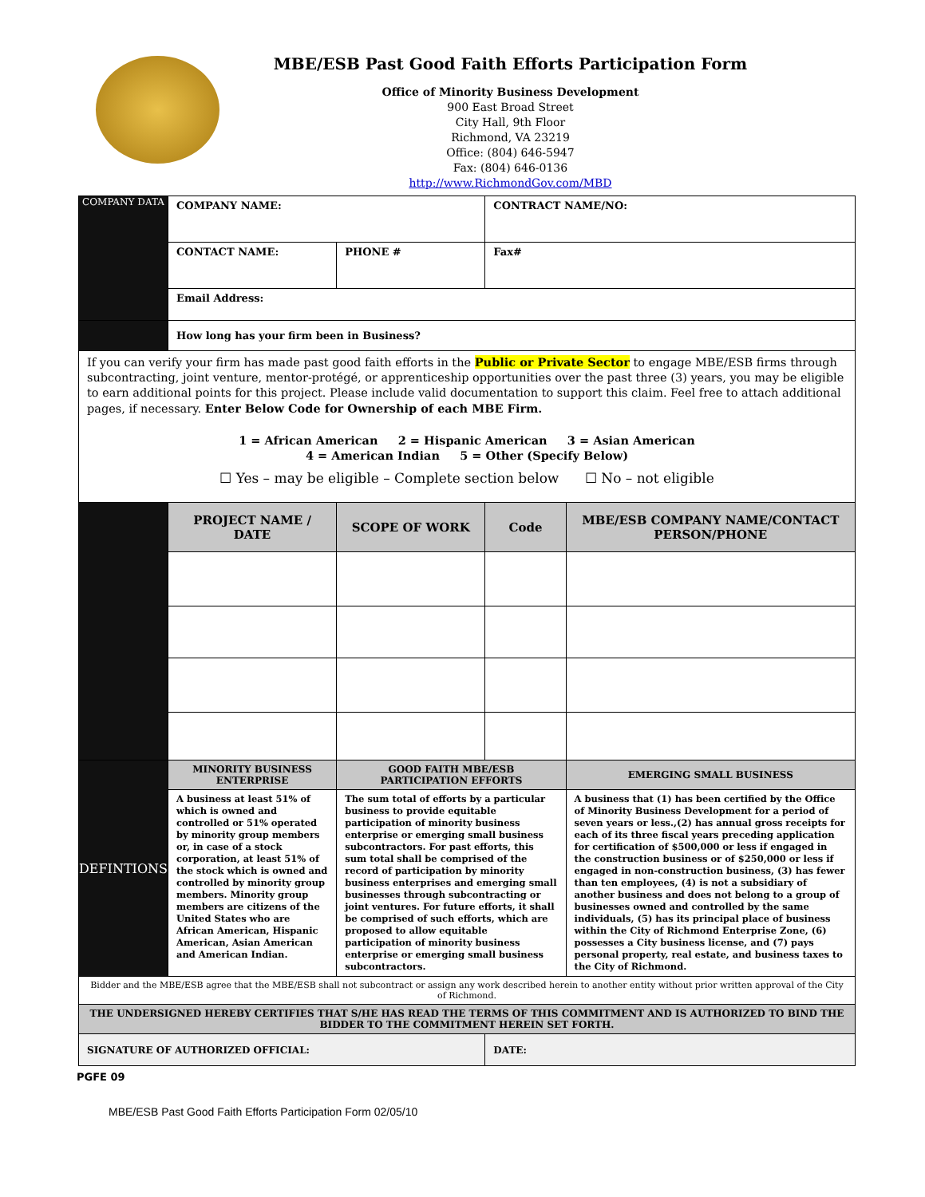MBE/ESB Past Good Faith Efforts Participation Form
Office of Minority Business Development
900 East Broad Street
City Hall, 9th Floor
Richmond, VA 23219
Office: (804) 646-5947
Fax: (804) 646-0136
http://www.RichmondGov.com/MBD
| COMPANY DATA | COMPANY NAME: | | CONTRACT NAME/NO: | |
| | CONTACT NAME: | PHONE # | Fax# | |
| | Email Address: | | | |
| | How long has your firm been in Business? | | | |
| If you can verify your firm has made past good faith efforts in the Public or Private Sector to engage MBE/ESB firms through subcontracting, joint venture, mentor-protégé, or apprenticeship opportunities over the past three (3) years, you may be eligible to earn additional points for this project. Please include valid documentation to support this claim. Feel free to attach additional pages, if necessary. Enter Below Code for Ownership of each MBE Firm. 1 = African American 2 = Hispanic American 3 = Asian American 4 = American Indian 5 = Other (Specify Below) ☐ Yes – may be eligible – Complete section below ☐ No – not eligible | | | | |
| | PROJECT NAME / DATE | SCOPE OF WORK | Code | MBE/ESB COMPANY NAME/CONTACT PERSON/PHONE |
| DEFINTIONS | MINORITY BUSINESS ENTERPRISE | GOOD FAITH MBE/ESB PARTICIPATION EFFORTS | | EMERGING SMALL BUSINESS |
| | A business at least 51% of which is owned and controlled or 51% operated by minority group members or, in case of a stock corporation, at least 51% of the stock which is owned and controlled by minority group members. Minority group members are citizens of the United States who are African American, Hispanic American, Asian American and American Indian. | The sum total of efforts by a particular business to provide equitable participation of minority business enterprise or emerging small business subcontractors. For past efforts, this sum total shall be comprised of the record of participation by minority business enterprises and emerging small businesses through subcontracting or joint ventures. For future efforts, it shall be comprised of such efforts, which are proposed to allow equitable participation of minority business enterprise or emerging small business subcontractors. | | A business that (1) has been certified by the Office of Minority Business Development for a period of seven years or less.,(2) has annual gross receipts for each of its three fiscal years preceding application for certification of $500,000 or less if engaged in the construction business or of $250,000 or less if engaged in non-construction business, (3) has fewer than ten employees, (4) is not a subsidiary of another business and does not belong to a group of businesses owned and controlled by the same individuals, (5) has its principal place of business within the City of Richmond Enterprise Zone, (6) possesses a City business license, and (7) pays personal property, real estate, and business taxes to the City of Richmond. |
| Bidder and the MBE/ESB agree that the MBE/ESB shall not subcontract or assign any work described herein to another entity without prior written approval of the City of Richmond. | | | | |
| THE UNDERSIGNED HEREBY CERTIFIES THAT S/HE HAS READ THE TERMS OF THIS COMMITMENT AND IS AUTHORIZED TO BIND THE BIDDER TO THE COMMITMENT HEREIN SET FORTH. | | | | |
| SIGNATURE OF AUTHORIZED OFFICIAL: | | | DATE: | |
PGFE 09
MBE/ESB Past Good Faith Efforts Participation Form 02/05/10